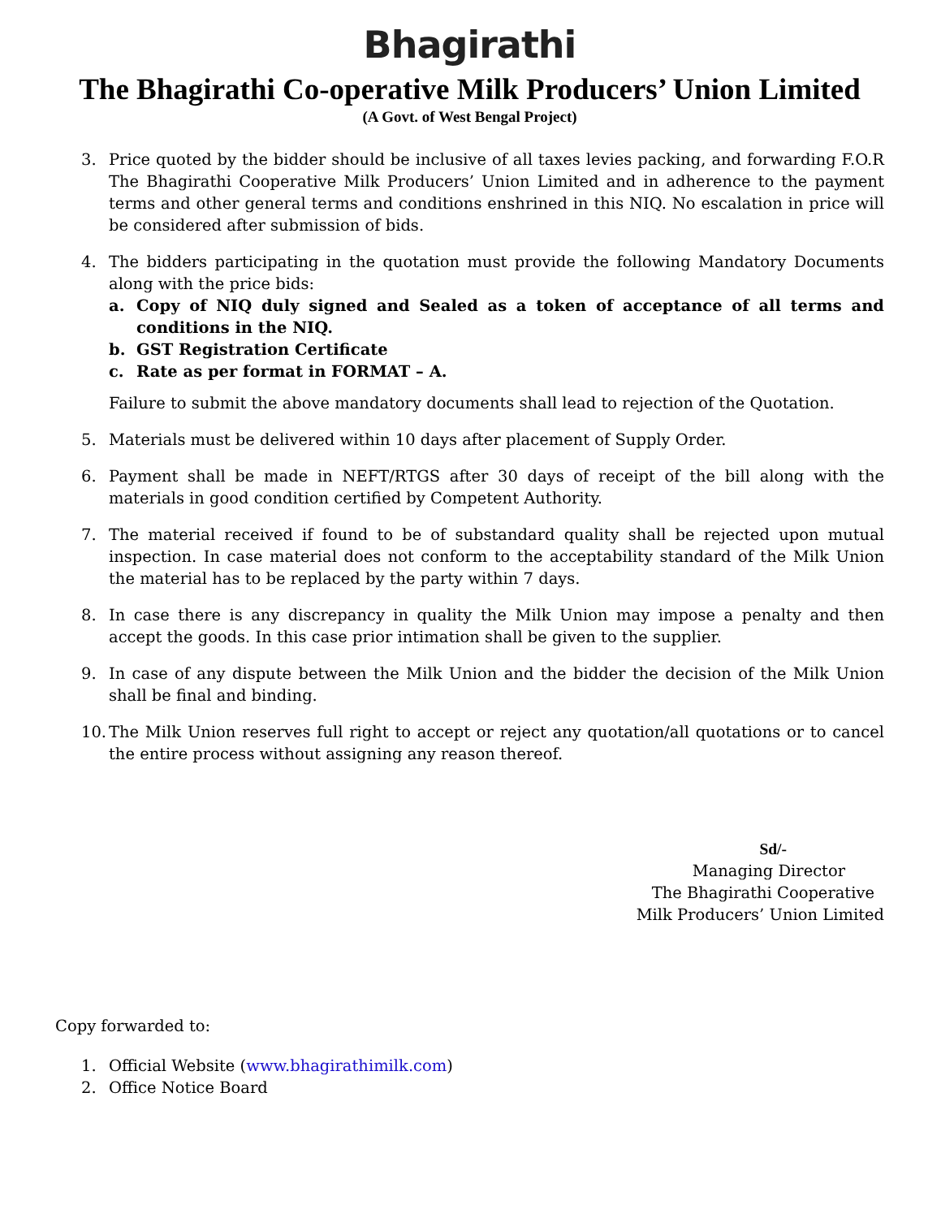Bhagirathi
The Bhagirathi Co-operative Milk Producers’ Union Limited
(A Govt. of West Bengal Project)
3. Price quoted by the bidder should be inclusive of all taxes levies packing, and forwarding F.O.R The Bhagirathi Cooperative Milk Producers’ Union Limited and in adherence to the payment terms and other general terms and conditions enshrined in this NIQ. No escalation in price will be considered after submission of bids.
4. The bidders participating in the quotation must provide the following Mandatory Documents along with the price bids:
a. Copy of NIQ duly signed and Sealed as a token of acceptance of all terms and conditions in the NIQ.
b. GST Registration Certificate
c. Rate as per format in FORMAT – A.
Failure to submit the above mandatory documents shall lead to rejection of the Quotation.
5. Materials must be delivered within 10 days after placement of Supply Order.
6. Payment shall be made in NEFT/RTGS after 30 days of receipt of the bill along with the materials in good condition certified by Competent Authority.
7. The material received if found to be of substandard quality shall be rejected upon mutual inspection. In case material does not conform to the acceptability standard of the Milk Union the material has to be replaced by the party within 7 days.
8. In case there is any discrepancy in quality the Milk Union may impose a penalty and then accept the goods. In this case prior intimation shall be given to the supplier.
9. In case of any dispute between the Milk Union and the bidder the decision of the Milk Union shall be final and binding.
10.
The Milk Union reserves full right to accept or reject any quotation/all quotations or to cancel the entire process without assigning any reason thereof.
Sd/-
Managing Director
The Bhagirathi Cooperative
Milk Producers’ Union Limited
Copy forwarded to:
1. Official Website (www.bhagirathimilk.com)
2. Office Notice Board